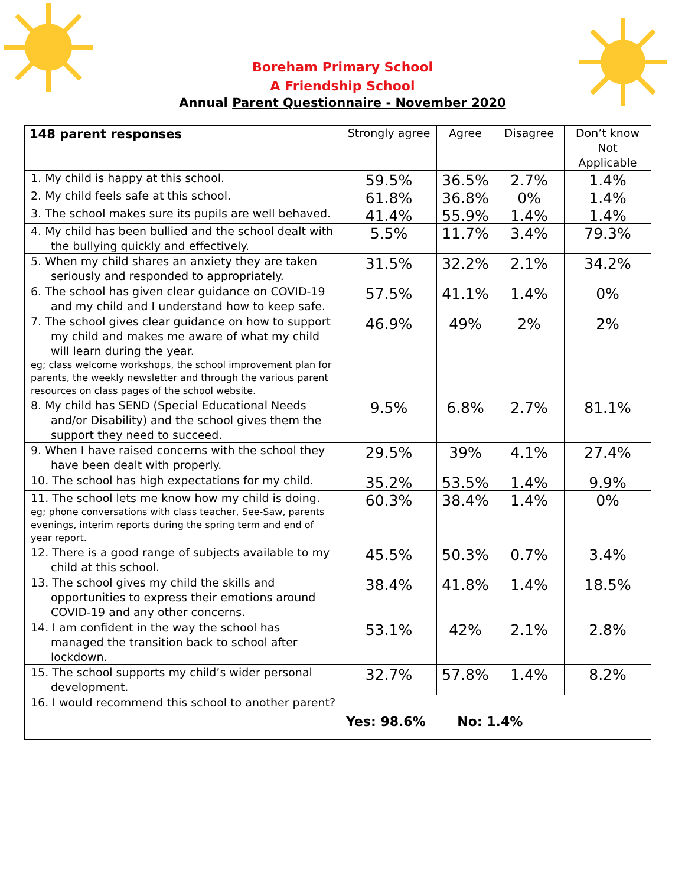Boreham Primary School
A Friendship School
Annual Parent Questionnaire - November 2020
| 148 parent responses | Strongly agree | Agree | Disagree | Don’t know Not Applicable |
| --- | --- | --- | --- | --- |
| 1. My child is happy at this school. | 59.5% | 36.5% | 2.7% | 1.4% |
| 2. My child feels safe at this school. | 61.8% | 36.8% | 0% | 1.4% |
| 3. The school makes sure its pupils are well behaved. | 41.4% | 55.9% | 1.4% | 1.4% |
| 4. My child has been bullied and the school dealt with the bullying quickly and effectively. | 5.5% | 11.7% | 3.4% | 79.3% |
| 5. When my child shares an anxiety they are taken seriously and responded to appropriately. | 31.5% | 32.2% | 2.1% | 34.2% |
| 6. The school has given clear guidance on COVID-19 and my child and I understand how to keep safe. | 57.5% | 41.1% | 1.4% | 0% |
| 7. The school gives clear guidance on how to support my child and makes me aware of what my child will learn during the year. eg; class welcome workshops, the school improvement plan for parents, the weekly newsletter and through the various parent resources on class pages of the school website. | 46.9% | 49% | 2% | 2% |
| 8. My child has SEND (Special Educational Needs and/or Disability) and the school gives them the support they need to succeed. | 9.5% | 6.8% | 2.7% | 81.1% |
| 9. When I have raised concerns with the school they have been dealt with properly. | 29.5% | 39% | 4.1% | 27.4% |
| 10. The school has high expectations for my child. | 35.2% | 53.5% | 1.4% | 9.9% |
| 11. The school lets me know how my child is doing. eg; phone conversations with class teacher, See-Saw, parents evenings, interim reports during the spring term and end of year report. | 60.3% | 38.4% | 1.4% | 0% |
| 12. There is a good range of subjects available to my child at this school. | 45.5% | 50.3% | 0.7% | 3.4% |
| 13. The school gives my child the skills and opportunities to express their emotions around COVID-19 and any other concerns. | 38.4% | 41.8% | 1.4% | 18.5% |
| 14. I am confident in the way the school has managed the transition back to school after lockdown. | 53.1% | 42% | 2.1% | 2.8% |
| 15. The school supports my child’s wider personal development. | 32.7% | 57.8% | 1.4% | 8.2% |
| 16. I would recommend this school to another parent? | Yes: 98.6% No: 1.4% | | | |